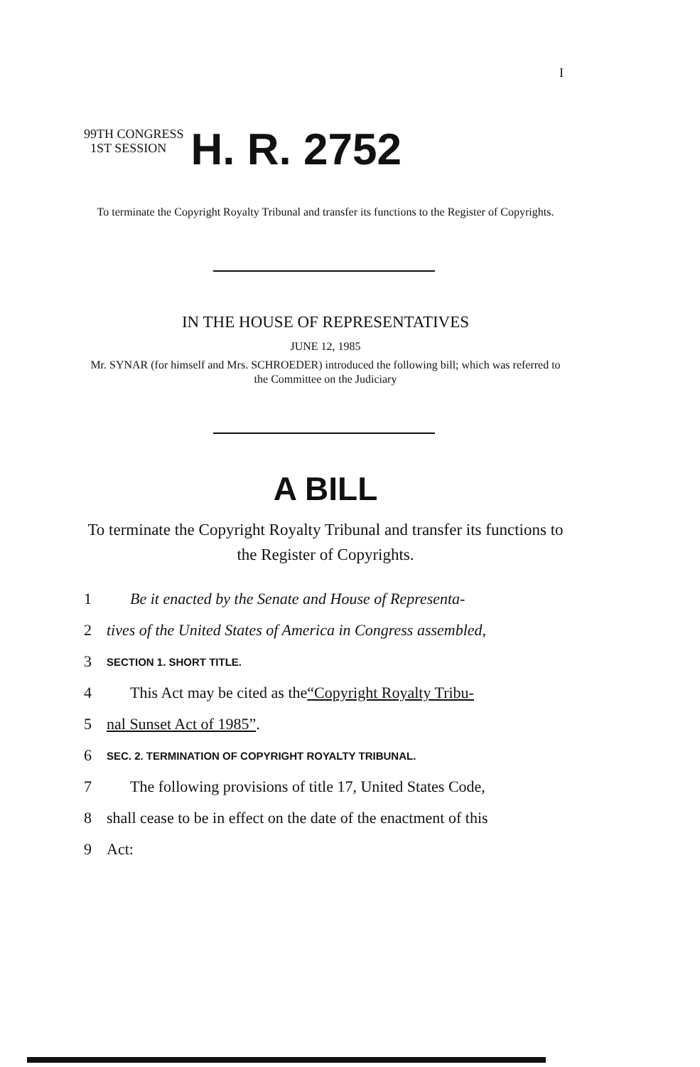I
99TH CONGRESS
1ST SESSION
H. R. 2752
To terminate the Copyright Royalty Tribunal and transfer its functions to the Register of Copyrights.
IN THE HOUSE OF REPRESENTATIVES
JUNE 12, 1985
Mr. SYNAR (for himself and Mrs. SCHROEDER) introduced the following bill; which was referred to the Committee on the Judiciary
A BILL
To terminate the Copyright Royalty Tribunal and transfer its functions to the Register of Copyrights.
1 Be it enacted by the Senate and House of Representa-
2 tives of the United States of America in Congress assembled,
3 SECTION 1. SHORT TITLE.
4 This Act may be cited as the “Copyright Royalty Tribu-
5 nal Sunset Act of 1985”.
6 SEC. 2. TERMINATION OF COPYRIGHT ROYALTY TRIBUNAL.
7 The following provisions of title 17, United States Code,
8 shall cease to be in effect on the date of the enactment of this
9 Act: